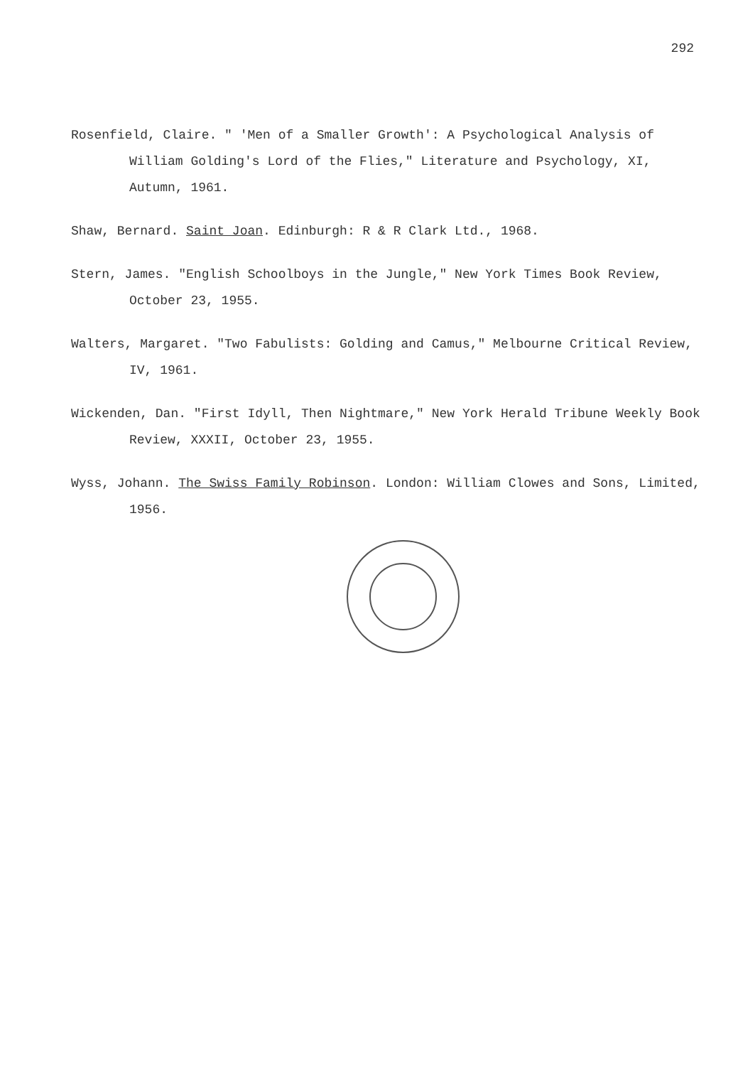292
Rosenfield, Claire. " 'Men of a Smaller Growth': A Psychological Analysis of William Golding's Lord of the Flies," Literature and Psychology, XI, Autumn, 1961.
Shaw, Bernard. Saint Joan. Edinburgh: R & R Clark Ltd., 1968.
Stern, James. "English Schoolboys in the Jungle," New York Times Book Review, October 23, 1955.
Walters, Margaret. "Two Fabulists: Golding and Camus," Melbourne Critical Review, IV, 1961.
Wickenden, Dan. "First Idyll, Then Nightmare," New York Herald Tribune Weekly Book Review, XXXII, October 23, 1955.
Wyss, Johann. The Swiss Family Robinson. London: William Clowes and Sons, Limited, 1956.